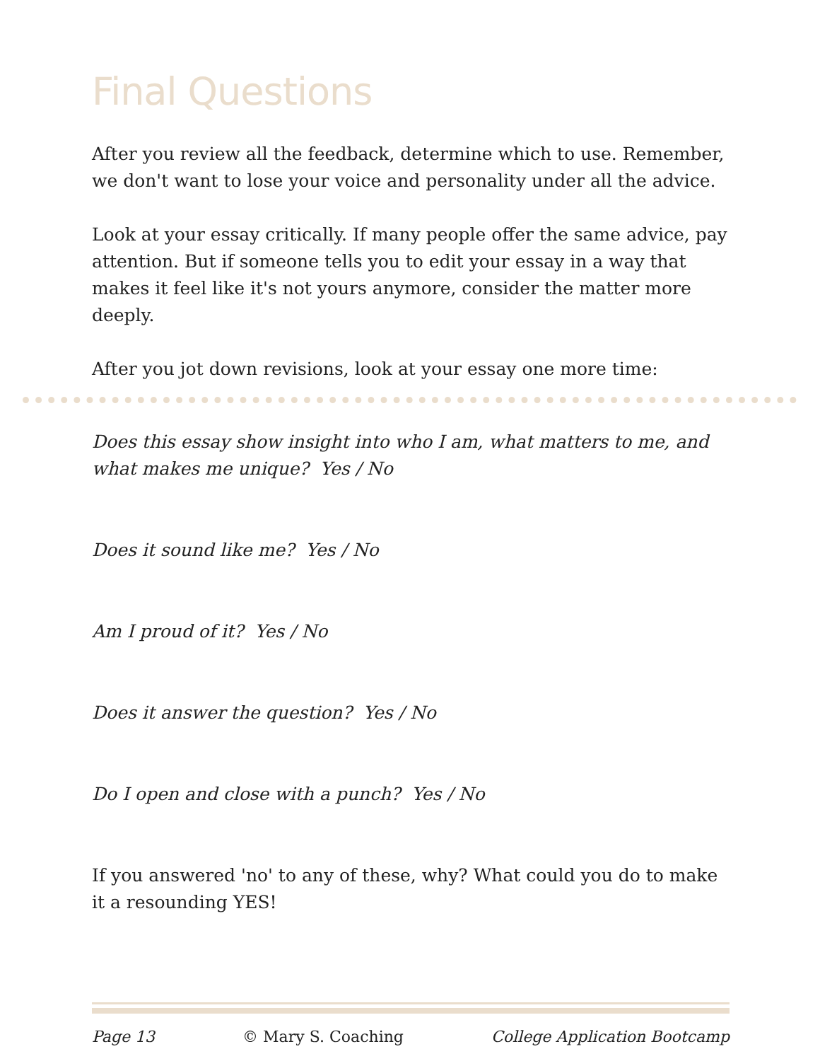Final Questions
After you review all the feedback, determine which to use. Remember, we don't want to lose your voice and personality under all the advice.
Look at your essay critically. If many people offer the same advice, pay attention. But if someone tells you to edit your essay in a way that makes it feel like it's not yours anymore, consider the matter more deeply.
After you jot down revisions, look at your essay one more time:
Does this essay show insight into who I am, what matters to me, and what makes me unique? Yes / No
Does it sound like me? Yes / No
Am I proud of it? Yes / No
Does it answer the question? Yes / No
Do I open and close with a punch? Yes / No
If you answered 'no' to any of these, why? What could you do to make it a resounding YES!
Page 13 © Mary S. Coaching College Application Bootcamp